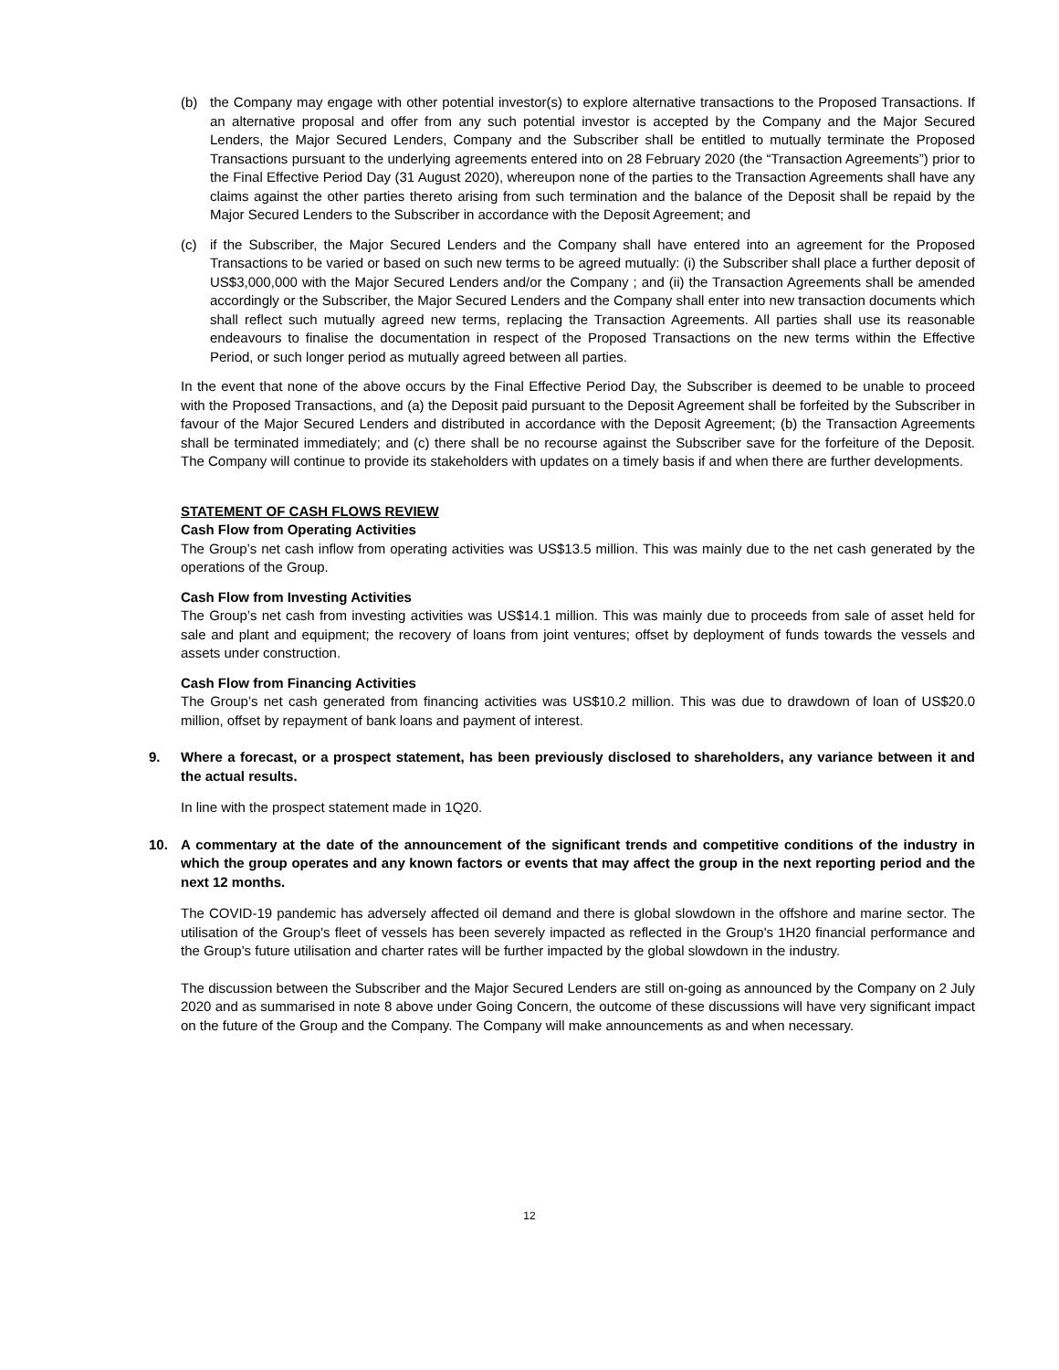(b) the Company may engage with other potential investor(s) to explore alternative transactions to the Proposed Transactions. If an alternative proposal and offer from any such potential investor is accepted by the Company and the Major Secured Lenders, the Major Secured Lenders, Company and the Subscriber shall be entitled to mutually terminate the Proposed Transactions pursuant to the underlying agreements entered into on 28 February 2020 (the “Transaction Agreements”) prior to the Final Effective Period Day (31 August 2020), whereupon none of the parties to the Transaction Agreements shall have any claims against the other parties thereto arising from such termination and the balance of the Deposit shall be repaid by the Major Secured Lenders to the Subscriber in accordance with the Deposit Agreement; and
(c) if the Subscriber, the Major Secured Lenders and the Company shall have entered into an agreement for the Proposed Transactions to be varied or based on such new terms to be agreed mutually: (i) the Subscriber shall place a further deposit of US$3,000,000 with the Major Secured Lenders and/or the Company ; and (ii) the Transaction Agreements shall be amended accordingly or the Subscriber, the Major Secured Lenders and the Company shall enter into new transaction documents which shall reflect such mutually agreed new terms, replacing the Transaction Agreements. All parties shall use its reasonable endeavours to finalise the documentation in respect of the Proposed Transactions on the new terms within the Effective Period, or such longer period as mutually agreed between all parties.
In the event that none of the above occurs by the Final Effective Period Day, the Subscriber is deemed to be unable to proceed with the Proposed Transactions, and (a) the Deposit paid pursuant to the Deposit Agreement shall be forfeited by the Subscriber in favour of the Major Secured Lenders and distributed in accordance with the Deposit Agreement; (b) the Transaction Agreements shall be terminated immediately; and (c) there shall be no recourse against the Subscriber save for the forfeiture of the Deposit. The Company will continue to provide its stakeholders with updates on a timely basis if and when there are further developments.
STATEMENT OF CASH FLOWS REVIEW
Cash Flow from Operating Activities
The Group’s net cash inflow from operating activities was US$13.5 million. This was mainly due to the net cash generated by the operations of the Group.
Cash Flow from Investing Activities
The Group’s net cash from investing activities was US$14.1 million. This was mainly due to proceeds from sale of asset held for sale and plant and equipment; the recovery of loans from joint ventures; offset by deployment of funds towards the vessels and assets under construction.
Cash Flow from Financing Activities
The Group’s net cash generated from financing activities was US$10.2 million. This was due to drawdown of loan of US$20.0 million, offset by repayment of bank loans and payment of interest.
9. Where a forecast, or a prospect statement, has been previously disclosed to shareholders, any variance between it and the actual results.
In line with the prospect statement made in 1Q20.
10. A commentary at the date of the announcement of the significant trends and competitive conditions of the industry in which the group operates and any known factors or events that may affect the group in the next reporting period and the next 12 months.
The COVID-19 pandemic has adversely affected oil demand and there is global slowdown in the offshore and marine sector. The utilisation of the Group's fleet of vessels has been severely impacted as reflected in the Group's 1H20 financial performance and the Group's future utilisation and charter rates will be further impacted by the global slowdown in the industry.
The discussion between the Subscriber and the Major Secured Lenders are still on-going as announced by the Company on 2 July 2020 and as summarised in note 8 above under Going Concern, the outcome of these discussions will have very significant impact on the future of the Group and the Company. The Company will make announcements as and when necessary.
12